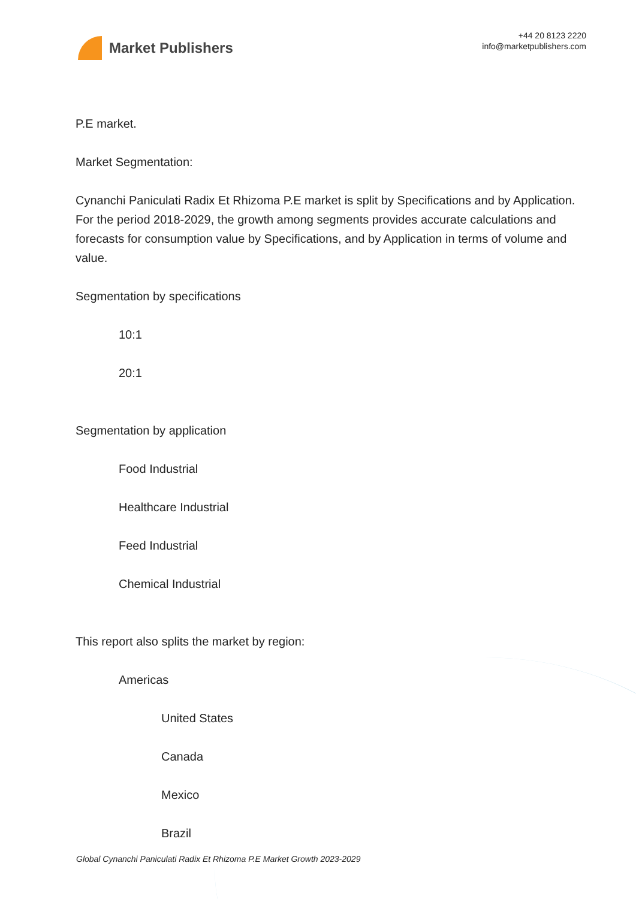Market Publishers
+44 20 8123 2220
info@marketpublishers.com
P.E market.
Market Segmentation:
Cynanchi Paniculati Radix Et Rhizoma P.E market is split by Specifications and by Application. For the period 2018-2029, the growth among segments provides accurate calculations and forecasts for consumption value by Specifications, and by Application in terms of volume and value.
Segmentation by specifications
10:1
20:1
Segmentation by application
Food Industrial
Healthcare Industrial
Feed Industrial
Chemical Industrial
This report also splits the market by region:
Americas
United States
Canada
Mexico
Brazil
Global Cynanchi Paniculati Radix Et Rhizoma P.E Market Growth 2023-2029